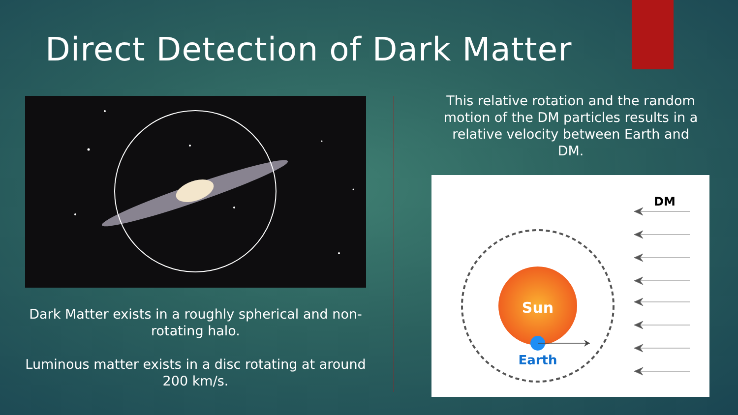Direct Detection of Dark Matter
Dark Matter exists in a roughly spherical and non-rotating halo.
Luminous matter exists in a disc rotating at around 200 km/s.
This relative rotation and the random motion of the DM particles results in a relative velocity between Earth and DM.
Sun
Earth
DM